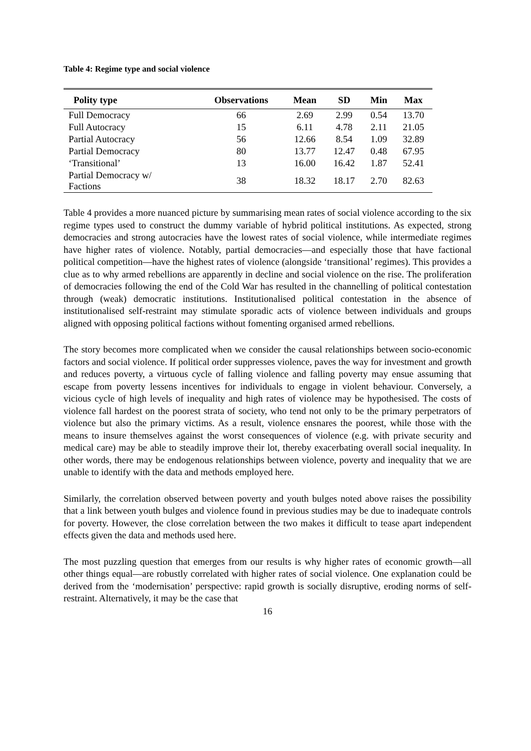Table 4: Regime type and social violence
| Polity type | Observations | Mean | SD | Min | Max |
| --- | --- | --- | --- | --- | --- |
| Full Democracy | 66 | 2.69 | 2.99 | 0.54 | 13.70 |
| Full Autocracy | 15 | 6.11 | 4.78 | 2.11 | 21.05 |
| Partial Autocracy | 56 | 12.66 | 8.54 | 1.09 | 32.89 |
| Partial Democracy | 80 | 13.77 | 12.47 | 0.48 | 67.95 |
| ‘Transitional’ | 13 | 16.00 | 16.42 | 1.87 | 52.41 |
| Partial Democracy w/ Factions | 38 | 18.32 | 18.17 | 2.70 | 82.63 |
Table 4 provides a more nuanced picture by summarising mean rates of social violence according to the six regime types used to construct the dummy variable of hybrid political institutions. As expected, strong democracies and strong autocracies have the lowest rates of social violence, while intermediate regimes have higher rates of violence. Notably, partial democracies—and especially those that have factional political competition—have the highest rates of violence (alongside ‘transitional’ regimes). This provides a clue as to why armed rebellions are apparently in decline and social violence on the rise. The proliferation of democracies following the end of the Cold War has resulted in the channelling of political contestation through (weak) democratic institutions. Institutionalised political contestation in the absence of institutionalised self-restraint may stimulate sporadic acts of violence between individuals and groups aligned with opposing political factions without fomenting organised armed rebellions.
The story becomes more complicated when we consider the causal relationships between socio-economic factors and social violence. If political order suppresses violence, paves the way for investment and growth and reduces poverty, a virtuous cycle of falling violence and falling poverty may ensue assuming that escape from poverty lessens incentives for individuals to engage in violent behaviour. Conversely, a vicious cycle of high levels of inequality and high rates of violence may be hypothesised. The costs of violence fall hardest on the poorest strata of society, who tend not only to be the primary perpetrators of violence but also the primary victims. As a result, violence ensnares the poorest, while those with the means to insure themselves against the worst consequences of violence (e.g. with private security and medical care) may be able to steadily improve their lot, thereby exacerbating overall social inequality. In other words, there may be endogenous relationships between violence, poverty and inequality that we are unable to identify with the data and methods employed here.
Similarly, the correlation observed between poverty and youth bulges noted above raises the possibility that a link between youth bulges and violence found in previous studies may be due to inadequate controls for poverty. However, the close correlation between the two makes it difficult to tease apart independent effects given the data and methods used here.
The most puzzling question that emerges from our results is why higher rates of economic growth—all other things equal—are robustly correlated with higher rates of social violence. One explanation could be derived from the ‘modernisation’ perspective: rapid growth is socially disruptive, eroding norms of self-restraint. Alternatively, it may be the case that
16